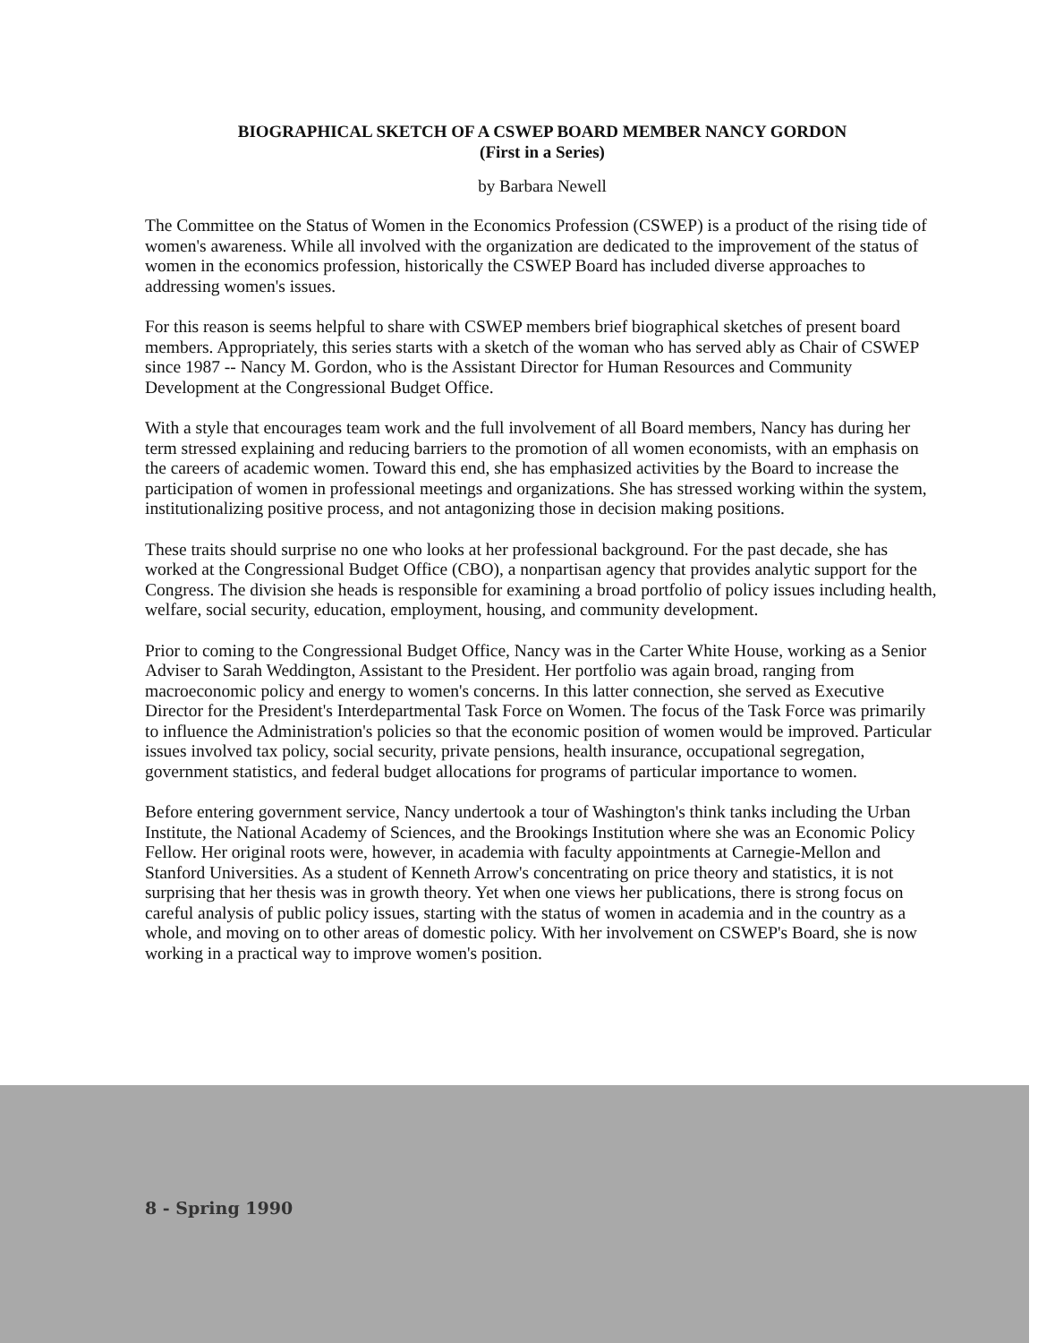BIOGRAPHICAL SKETCH OF A CSWEP BOARD MEMBER NANCY GORDON
(First in a Series)
by Barbara Newell
The Committee on the Status of Women in the Economics Profession (CSWEP) is a product of the rising tide of women's awareness. While all involved with the organization are dedicated to the improvement of the status of women in the economics profession, historically the CSWEP Board has included diverse approaches to addressing women's issues.
For this reason is seems helpful to share with CSWEP members brief biographical sketches of present board members. Appropriately, this series starts with a sketch of the woman who has served ably as Chair of CSWEP since 1987 -- Nancy M. Gordon, who is the Assistant Director for Human Resources and Community Development at the Congressional Budget Office.
With a style that encourages team work and the full involvement of all Board members, Nancy has during her term stressed explaining and reducing barriers to the promotion of all women economists, with an emphasis on the careers of academic women. Toward this end, she has emphasized activities by the Board to increase the participation of women in professional meetings and organizations. She has stressed working within the system, institutionalizing positive process, and not antagonizing those in decision making positions.
These traits should surprise no one who looks at her professional background. For the past decade, she has worked at the Congressional Budget Office (CBO), a nonpartisan agency that provides analytic support for the Congress. The division she heads is responsible for examining a broad portfolio of policy issues including health, welfare, social security, education, employment, housing, and community development.
Prior to coming to the Congressional Budget Office, Nancy was in the Carter White House, working as a Senior Adviser to Sarah Weddington, Assistant to the President. Her portfolio was again broad, ranging from macroeconomic policy and energy to women's concerns. In this latter connection, she served as Executive Director for the President's Interdepartmental Task Force on Women. The focus of the Task Force was primarily to influence the Administration's policies so that the economic position of women would be improved. Particular issues involved tax policy, social security, private pensions, health insurance, occupational segregation, government statistics, and federal budget allocations for programs of particular importance to women.
Before entering government service, Nancy undertook a tour of Washington's think tanks including the Urban Institute, the National Academy of Sciences, and the Brookings Institution where she was an Economic Policy Fellow. Her original roots were, however, in academia with faculty appointments at Carnegie-Mellon and Stanford Universities. As a student of Kenneth Arrow's concentrating on price theory and statistics, it is not surprising that her thesis was in growth theory. Yet when one views her publications, there is strong focus on careful analysis of public policy issues, starting with the status of women in academia and in the country as a whole, and moving on to other areas of domestic policy. With her involvement on CSWEP's Board, she is now working in a practical way to improve women's position.
8 - Spring 1990